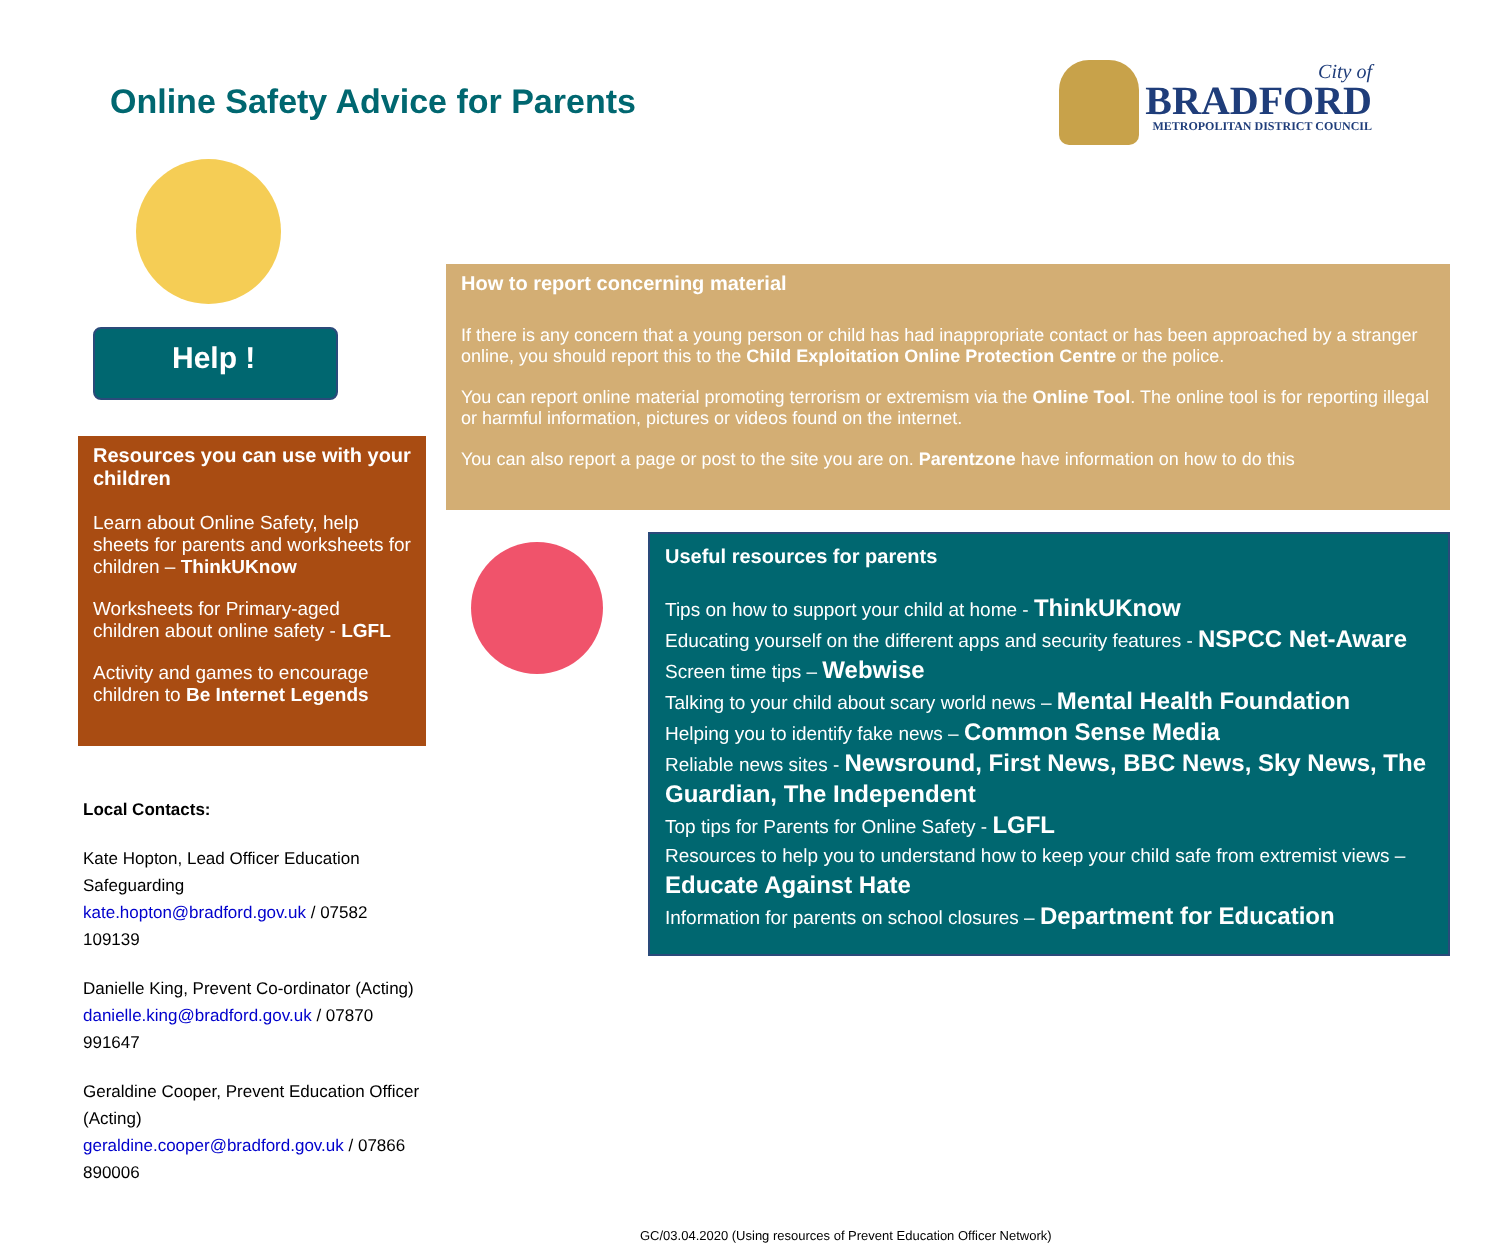Online Safety Advice for Parents
City of
BRADFORD
METROPOLITAN DISTRICT COUNCIL
Help !
Resources you can use with your children
Learn about Online Safety, help sheets for parents and worksheets for children – ThinkUKnow
Worksheets for Primary-aged children about online safety - LGFL
Activity and games to encourage children to Be Internet Legends
Local Contacts:
Kate Hopton, Lead Officer Education Safeguarding
kate.hopton@bradford.gov.uk / 07582 109139
Danielle King, Prevent Co-ordinator (Acting)
danielle.king@bradford.gov.uk / 07870 991647
Geraldine Cooper, Prevent Education Officer (Acting)
geraldine.cooper@bradford.gov.uk / 07866 890006
How to report concerning material
If there is any concern that a young person or child has had inappropriate contact or has been approached by a stranger online, you should report this to the Child Exploitation Online Protection Centre or the police.
You can report online material promoting terrorism or extremism via the Online Tool. The online tool is for reporting illegal or harmful information, pictures or videos found on the internet.
You can also report a page or post to the site you are on. Parentzone have information on how to do this
Useful resources for parents
Tips on how to support your child at home - ThinkUKnow
Educating yourself on the different apps and security features - NSPCC Net-Aware
Screen time tips – Webwise
Talking to your child about scary world news – Mental Health Foundation
Helping you to identify fake news – Common Sense Media
Reliable news sites - Newsround, First News, BBC News, Sky News, The Guardian, The Independent
Top tips for Parents for Online Safety - LGFL
Resources to help you to understand how to keep your child safe from extremist views – Educate Against Hate
Information for parents on school closures – Department for Education
GC/03.04.2020 (Using resources of Prevent Education Officer Network)